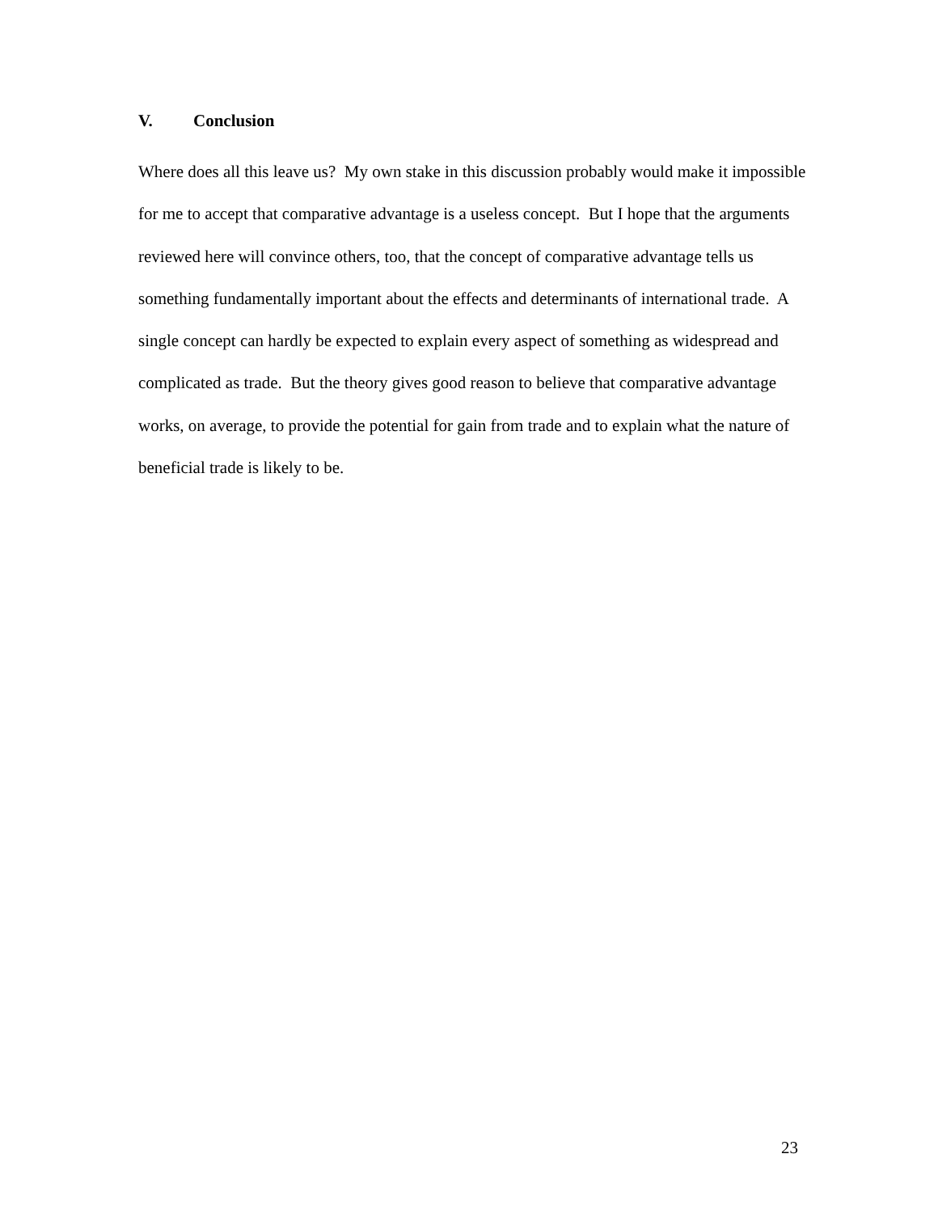V. Conclusion
Where does all this leave us? My own stake in this discussion probably would make it impossible for me to accept that comparative advantage is a useless concept. But I hope that the arguments reviewed here will convince others, too, that the concept of comparative advantage tells us something fundamentally important about the effects and determinants of international trade. A single concept can hardly be expected to explain every aspect of something as widespread and complicated as trade. But the theory gives good reason to believe that comparative advantage works, on average, to provide the potential for gain from trade and to explain what the nature of beneficial trade is likely to be.
23